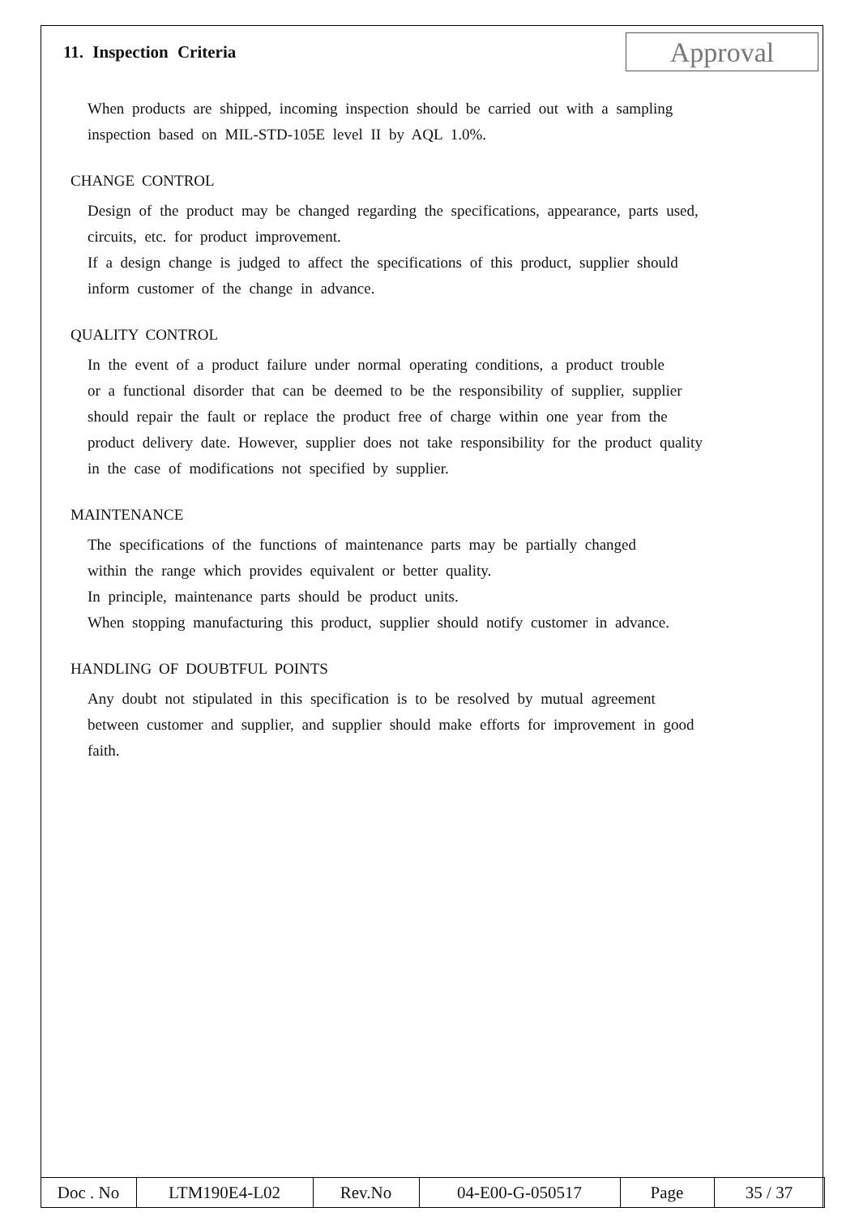11. Inspection Criteria
Approval
When products are shipped, incoming inspection should be carried out with a sampling
inspection based on MIL-STD-105E level II by AQL 1.0%.
CHANGE CONTROL
Design of the product may be changed regarding the specifications, appearance, parts used,
circuits, etc. for product improvement.
If a design change is judged to affect the specifications of this product, supplier should
inform customer of the change in advance.
QUALITY CONTROL
In the event of a product failure under normal operating conditions, a product trouble
or a functional disorder that can be deemed to be the responsibility of supplier, supplier
should repair the fault or replace the product free of charge within one year from the
product delivery date. However, supplier does not take responsibility for the product quality
in the case of modifications not specified by supplier.
MAINTENANCE
The specifications of the functions of maintenance parts may be partially changed
within the range which provides equivalent or better quality.
In principle, maintenance parts should be product units.
When stopping manufacturing this product, supplier should notify customer in advance.
HANDLING OF DOUBTFUL POINTS
Any doubt not stipulated in this specification is to be resolved by mutual agreement
between customer and supplier, and supplier should make efforts for improvement in good
faith.
| Doc . No | LTM190E4-L02 | Rev.No | 04-E00-G-050517 | Page | 35 / 37 |